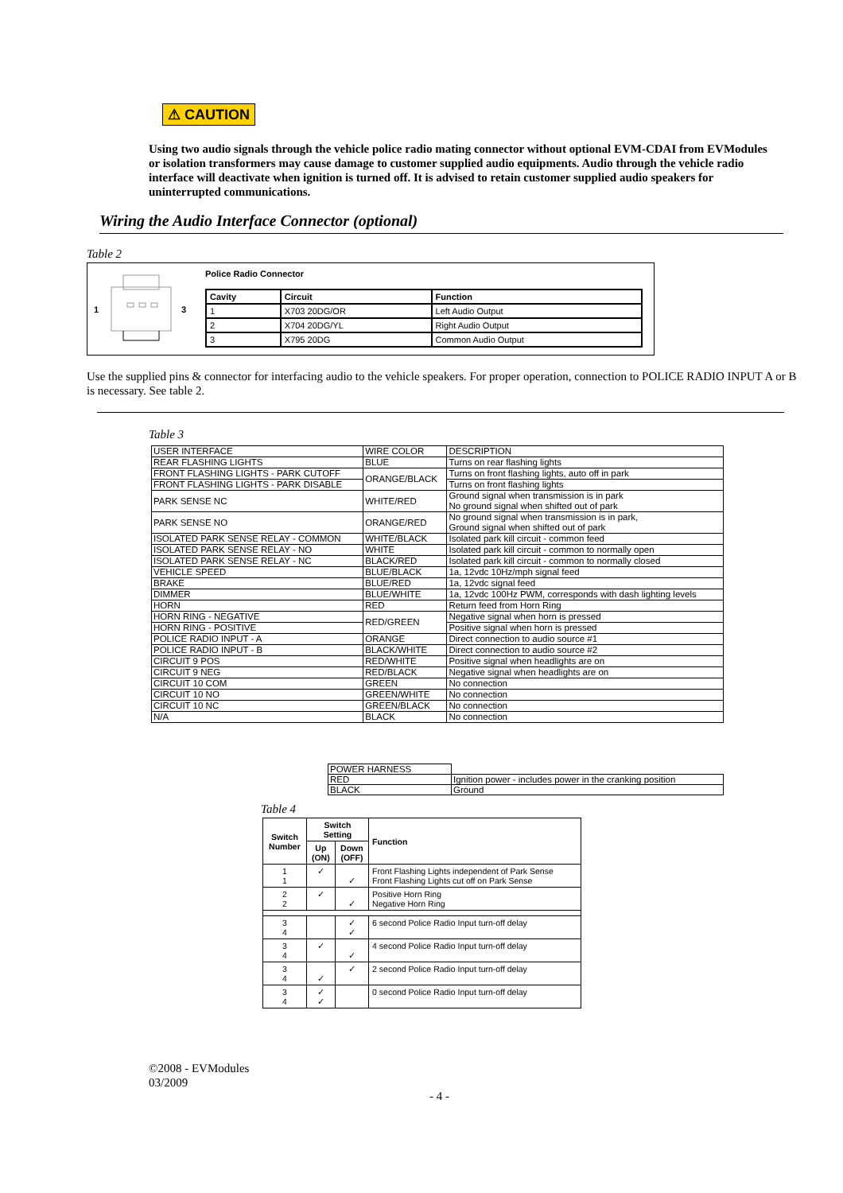⚠ CAUTION
Using two audio signals through the vehicle police radio mating connector without optional EVM-CDAI from EVModules or isolation transformers may cause damage to customer supplied audio equipments. Audio through the vehicle radio interface will deactivate when ignition is turned off. It is advised to retain customer supplied audio speakers for uninterrupted communications.
Wiring the Audio Interface Connector (optional)
Table 2
1 3
Police Radio Connector
| Cavity | Circuit | Function |
| --- | --- | --- |
| 1 | X703 20DG/OR | Left Audio Output |
| 2 | X704 20DG/YL | Right Audio Output |
| 3 | X795 20DG | Common Audio Output |
Use the supplied pins & connector for interfacing audio to the vehicle speakers. For proper operation, connection to POLICE RADIO INPUT A or B is necessary. See table 2.
Table 3
| USER INTERFACE | WIRE COLOR | DESCRIPTION |
| --- | --- | --- |
| REAR FLASHING LIGHTS | BLUE | Turns on rear flashing lights |
| FRONT FLASHING LIGHTS - PARK CUTOFF | ORANGE/BLACK | Turns on front flashing lights, auto off in park |
| FRONT FLASHING LIGHTS - PARK DISABLE | | Turns on front flashing lights |
| PARK SENSE NC | WHITE/RED | Ground signal when transmission is in park No ground signal when shifted out of park |
| PARK SENSE NO | ORANGE/RED | No ground signal when transmission is in park, Ground signal when shifted out of park |
| ISOLATED PARK SENSE RELAY - COMMON | WHITE/BLACK | Isolated park kill circuit - common feed |
| ISOLATED PARK SENSE RELAY - NO | WHITE | Isolated park kill circuit - common to normally open |
| ISOLATED PARK SENSE RELAY - NC | BLACK/RED | Isolated park kill circuit - common to normally closed |
| VEHICLE SPEED | BLUE/BLACK | 1a, 12vdc 10Hz/mph signal feed |
| BRAKE | BLUE/RED | 1a, 12vdc signal feed |
| DIMMER | BLUE/WHITE | 1a, 12vdc 100Hz PWM, corresponds with dash lighting levels |
| HORN | RED | Return feed from Horn Ring |
| HORN RING - NEGATIVE | RED/GREEN | Negative signal when horn is pressed |
| HORN RING - POSITIVE | | Positive signal when horn is pressed |
| POLICE RADIO INPUT - A | ORANGE | Direct connection to audio source #1 |
| POLICE RADIO INPUT - B | BLACK/WHITE | Direct connection to audio source #2 |
| CIRCUIT 9 POS | RED/WHITE | Positive signal when headlights are on |
| CIRCUIT 9 NEG | RED/BLACK | Negative signal when headlights are on |
| CIRCUIT 10 COM | GREEN | No connection |
| CIRCUIT 10 NO | GREEN/WHITE | No connection |
| CIRCUIT 10 NC | GREEN/BLACK | No connection |
| N/A | BLACK | No connection |
| POWER HARNESS | |
| RED | Ignition power - includes power in the cranking position |
| BLACK | Ground |
Table 4
| Switch Number | Switch Setting | | Function |
| --- | --- | --- | --- |
| | Up (ON) | Down (OFF) | |
| 1 1 | ✓ | ✓ | Front Flashing Lights independent of Park Sense Front Flashing Lights cut off on Park Sense |
| 2 2 | ✓ | ✓ | Positive Horn Ring Negative Horn Ring |
| 3 4 | | ✓ ✓ | 6 second Police Radio Input turn-off delay |
| 3 4 | ✓ | ✓ | 4 second Police Radio Input turn-off delay |
| 3 4 | ✓ | ✓ | 2 second Police Radio Input turn-off delay |
| 3 4 | ✓ ✓ | | 0 second Police Radio Input turn-off delay |
©2008 - EVModules
03/2009
- 4 -